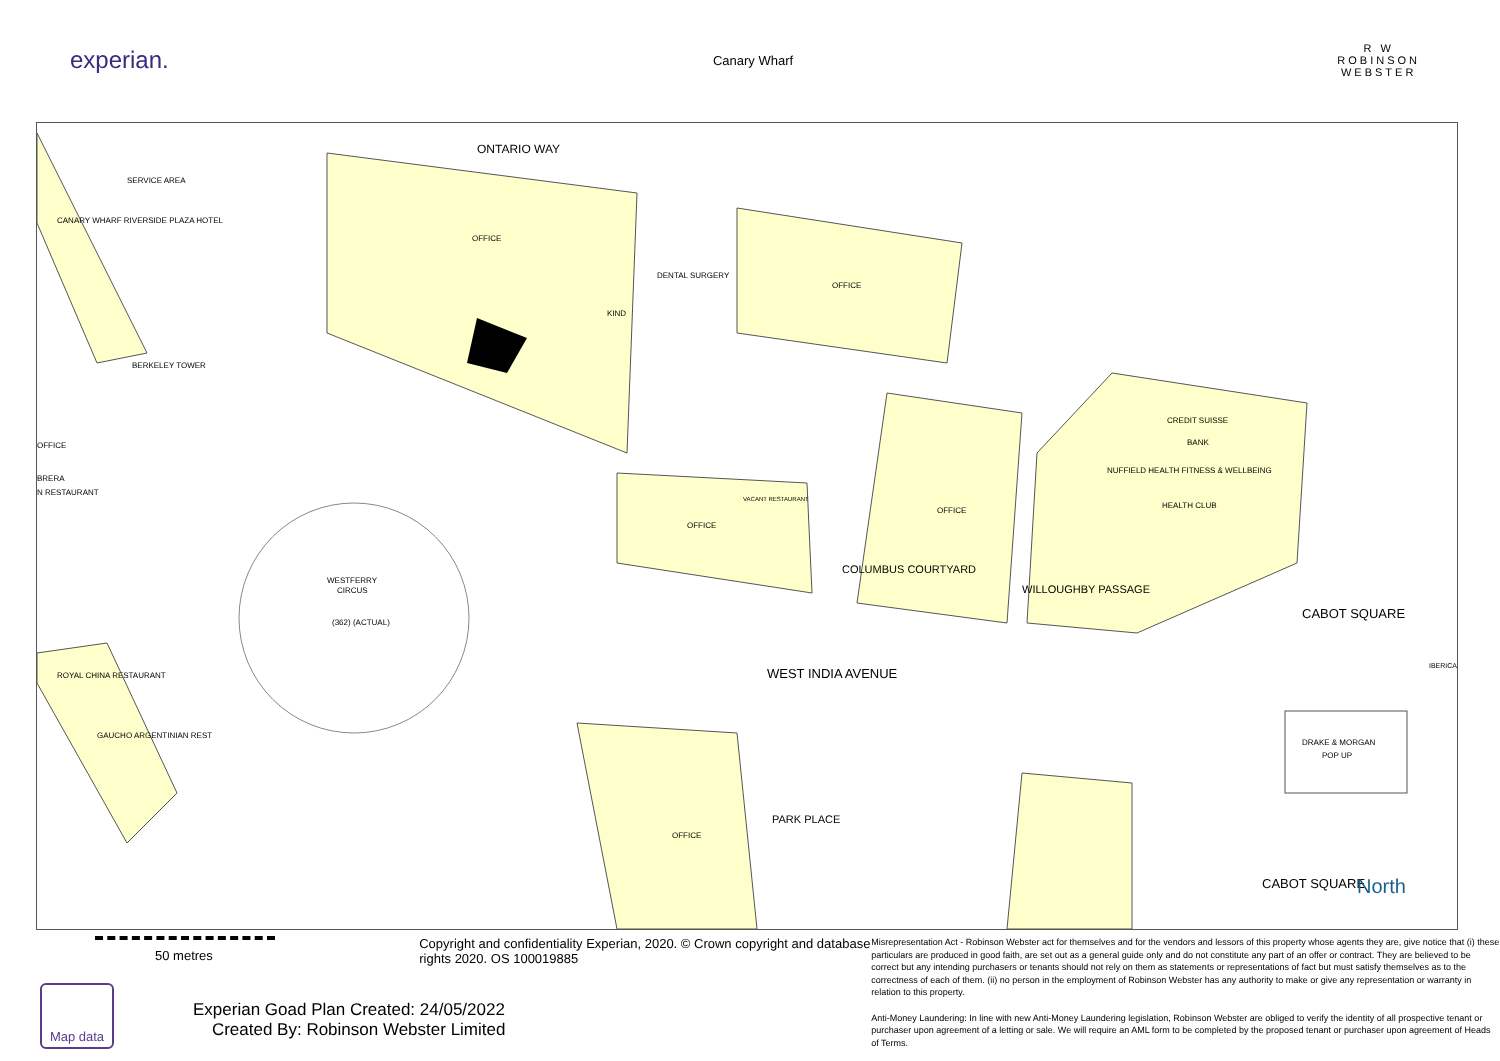experian.
Canary Wharf
R W
ROBINSON
WEBSTER
ONTARIO WAY
OFFICE
OFFICE
CREDIT SUISSE
BANK
NUFFIELD HEALTH FITNESS & WELLBEING
HEALTH CLUB
OFFICE
VACANT RESTAURANT
WESTFERRY
CIRCUS
(362) (ACTUAL)
WEST INDIA AVENUE
CABOT SQUARE
CABOT SQUARE
DRAKE & MORGAN
POP UP
IBERICA
ROYAL CHINA RESTAURANT
GAUCHO ARGENTINIAN REST
OFFICE
BRERA
N RESTAURANT
COLUMBUS COURTYARD
WILLOUGHBY PASSAGE
PARK PLACE
OFFICE
OFFICE
DENTAL SURGERY
KIND
BERKELEY TOWER
SERVICE AREA
CANARY WHARF RIVERSIDE PLAZA HOTEL
North
50 metres Copyright and confidentiality Experian, 2020. © Crown copyright and database rights 2020. OS 100019885
Misrepresentation Act - Robinson Webster act for themselves and for the vendors and lessors of this property whose agents they are, give notice that (i) these particulars are produced in good faith, are set out as a general guide only and do not constitute any part of an offer or contract. They are believed to be correct but any intending purchasers or tenants should not rely on them as statements or representations of fact but must satisfy themselves as to the correctness of each of them. (ii) no person in the employment of Robinson Webster has any authority to make or give any representation or warranty in relation to this property.
Anti-Money Laundering: In line with new Anti-Money Laundering legislation, Robinson Webster are obliged to verify the identity of all prospective tenant or purchaser upon agreement of a letting or sale. We will require an AML form to be completed by the proposed tenant or purchaser upon agreement of Heads of Terms.
Map data
Experian Goad Plan Created: 24/05/2022
Created By: Robinson Webster Limited